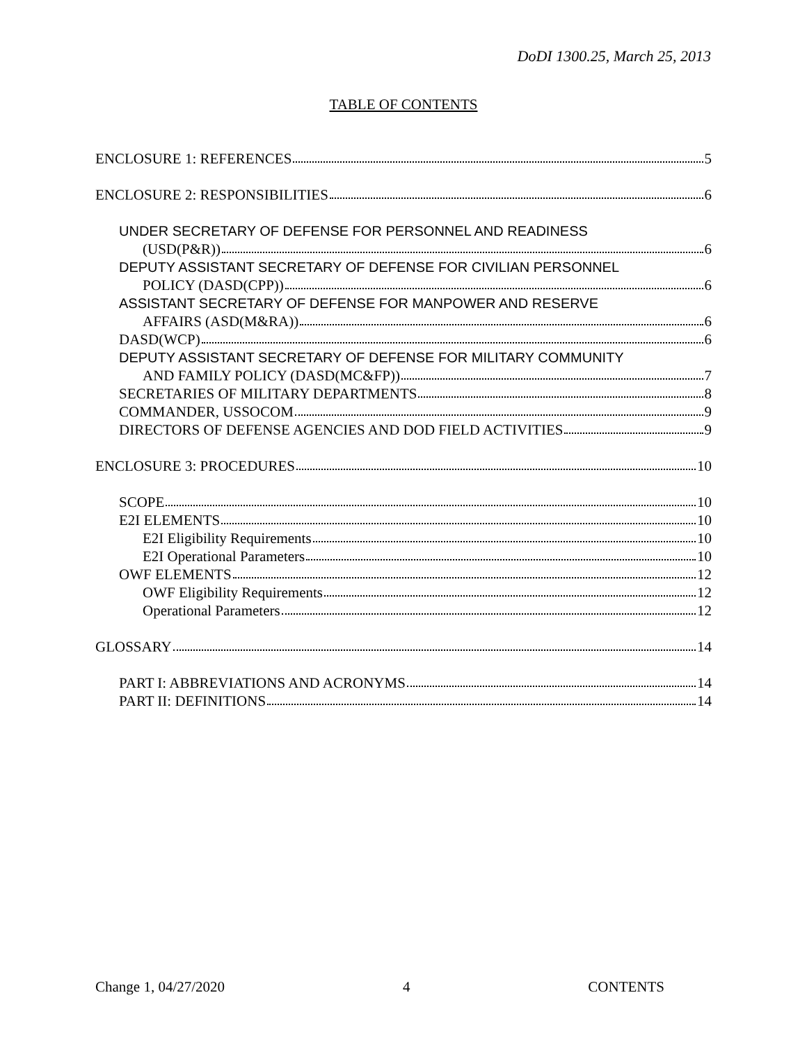DoDI 1300.25, March 25, 2013
TABLE OF CONTENTS
ENCLOSURE 1: REFERENCES 5
ENCLOSURE 2: RESPONSIBILITIES 6
UNDER SECRETARY OF DEFENSE FOR PERSONNEL AND READINESS
(USD(P&R)) 6
DEPUTY ASSISTANT SECRETARY OF DEFENSE FOR CIVILIAN PERSONNEL
POLICY (DASD(CPP)) 6
ASSISTANT SECRETARY OF DEFENSE FOR MANPOWER AND RESERVE
AFFAIRS (ASD(M&RA)) 6
DASD(WCP) 6
DEPUTY ASSISTANT SECRETARY OF DEFENSE FOR MILITARY COMMUNITY
AND FAMILY POLICY (DASD(MC&FP)) 7
SECRETARIES OF MILITARY DEPARTMENTS 8
COMMANDER, USSOCOM 9
DIRECTORS OF DEFENSE AGENCIES AND DOD FIELD ACTIVITIES 9
ENCLOSURE 3: PROCEDURES 10
SCOPE 10
E2I ELEMENTS 10
E2I Eligibility Requirements 10
E2I Operational Parameters 10
OWF ELEMENTS 12
OWF Eligibility Requirements 12
Operational Parameters 12
GLOSSARY 14
PART I: ABBREVIATIONS AND ACRONYMS 14
PART II: DEFINITIONS 14
Change 1, 04/27/2020 4 CONTENTS